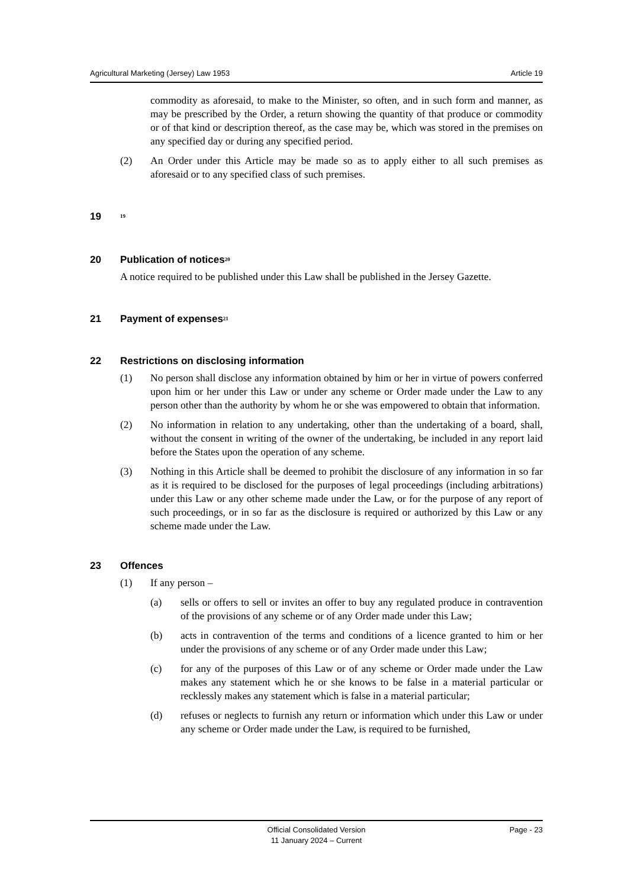Agricultural Marketing (Jersey) Law 1953 Article 19
commodity as aforesaid, to make to the Minister, so often, and in such form and manner, as may be prescribed by the Order, a return showing the quantity of that produce or commodity or of that kind or description thereof, as the case may be, which was stored in the premises on any specified day or during any specified period.
(2) An Order under this Article may be made so as to apply either to all such premises as aforesaid or to any specified class of such premises.
19<sup>19</sup>
20 Publication of notices<sup>20</sup>
A notice required to be published under this Law shall be published in the Jersey Gazette.
21 Payment of expenses<sup>21</sup>
22 Restrictions on disclosing information
(1) No person shall disclose any information obtained by him or her in virtue of powers conferred upon him or her under this Law or under any scheme or Order made under the Law to any person other than the authority by whom he or she was empowered to obtain that information.
(2) No information in relation to any undertaking, other than the undertaking of a board, shall, without the consent in writing of the owner of the undertaking, be included in any report laid before the States upon the operation of any scheme.
(3) Nothing in this Article shall be deemed to prohibit the disclosure of any information in so far as it is required to be disclosed for the purposes of legal proceedings (including arbitrations) under this Law or any other scheme made under the Law, or for the purpose of any report of such proceedings, or in so far as the disclosure is required or authorized by this Law or any scheme made under the Law.
23 Offences
(1) If any person –
(a) sells or offers to sell or invites an offer to buy any regulated produce in contravention of the provisions of any scheme or of any Order made under this Law;
(b) acts in contravention of the terms and conditions of a licence granted to him or her under the provisions of any scheme or of any Order made under this Law;
(c) for any of the purposes of this Law or of any scheme or Order made under the Law makes any statement which he or she knows to be false in a material particular or recklessly makes any statement which is false in a material particular;
(d) refuses or neglects to furnish any return or information which under this Law or under any scheme or Order made under the Law, is required to be furnished,
Official Consolidated Version
11 January 2024 – Current
Page - 23